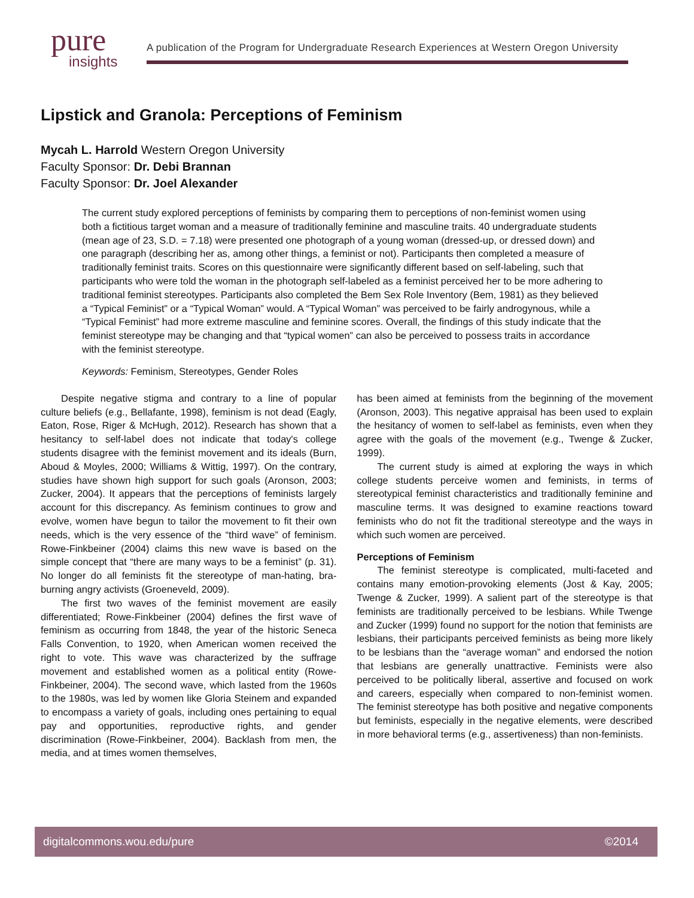pure
insights
A publication of the Program for Undergraduate Research Experiences at Western Oregon University
Lipstick and Granola: Perceptions of Feminism
Mycah L. Harrold Western Oregon University
Faculty Sponsor: Dr. Debi Brannan
Faculty Sponsor: Dr. Joel Alexander
The current study explored perceptions of feminists by comparing them to perceptions of non-feminist women using both a fictitious target woman and a measure of traditionally feminine and masculine traits. 40 undergraduate students (mean age of 23, S.D. = 7.18) were presented one photograph of a young woman (dressed-up, or dressed down) and one paragraph (describing her as, among other things, a feminist or not). Participants then completed a measure of traditionally feminist traits. Scores on this questionnaire were significantly different based on self-labeling, such that participants who were told the woman in the photograph self-labeled as a feminist perceived her to be more adhering to traditional feminist stereotypes. Participants also completed the Bem Sex Role Inventory (Bem, 1981) as they believed a “Typical Feminist” or a “Typical Woman” would. A “Typical Woman” was perceived to be fairly androgynous, while a “Typical Feminist” had more extreme masculine and feminine scores. Overall, the findings of this study indicate that the feminist stereotype may be changing and that “typical women” can also be perceived to possess traits in accordance with the feminist stereotype.
Keywords: Feminism, Stereotypes, Gender Roles
Despite negative stigma and contrary to a line of popular culture beliefs (e.g., Bellafante, 1998), feminism is not dead (Eagly, Eaton, Rose, Riger & McHugh, 2012). Research has shown that a hesitancy to self-label does not indicate that today's college students disagree with the feminist movement and its ideals (Burn, Aboud & Moyles, 2000; Williams & Wittig, 1997). On the contrary, studies have shown high support for such goals (Aronson, 2003; Zucker, 2004). It appears that the perceptions of feminists largely account for this discrepancy. As feminism continues to grow and evolve, women have begun to tailor the movement to fit their own needs, which is the very essence of the “third wave” of feminism. Rowe-Finkbeiner (2004) claims this new wave is based on the simple concept that “there are many ways to be a feminist” (p. 31). No longer do all feminists fit the stereotype of man-hating, bra-burning angry activists (Groeneveld, 2009).
The first two waves of the feminist movement are easily differentiated; Rowe-Finkbeiner (2004) defines the first wave of feminism as occurring from 1848, the year of the historic Seneca Falls Convention, to 1920, when American women received the right to vote. This wave was characterized by the suffrage movement and established women as a political entity (Rowe-Finkbeiner, 2004). The second wave, which lasted from the 1960s to the 1980s, was led by women like Gloria Steinem and expanded to encompass a variety of goals, including ones pertaining to equal pay and opportunities, reproductive rights, and gender discrimination (Rowe-Finkbeiner, 2004). Backlash from men, the media, and at times women themselves,
has been aimed at feminists from the beginning of the movement (Aronson, 2003). This negative appraisal has been used to explain the hesitancy of women to self-label as feminists, even when they agree with the goals of the movement (e.g., Twenge & Zucker, 1999).
The current study is aimed at exploring the ways in which college students perceive women and feminists, in terms of stereotypical feminist characteristics and traditionally feminine and masculine terms. It was designed to examine reactions toward feminists who do not fit the traditional stereotype and the ways in which such women are perceived.
Perceptions of Feminism
The feminist stereotype is complicated, multi-faceted and contains many emotion-provoking elements (Jost & Kay, 2005; Twenge & Zucker, 1999). A salient part of the stereotype is that feminists are traditionally perceived to be lesbians. While Twenge and Zucker (1999) found no support for the notion that feminists are lesbians, their participants perceived feminists as being more likely to be lesbians than the “average woman” and endorsed the notion that lesbians are generally unattractive. Feminists were also perceived to be politically liberal, assertive and focused on work and careers, especially when compared to non-feminist women. The feminist stereotype has both positive and negative components but feminists, especially in the negative elements, were described in more behavioral terms (e.g., assertiveness) than non-feminists.
digitalcommons.wou.edu/pure ©2014